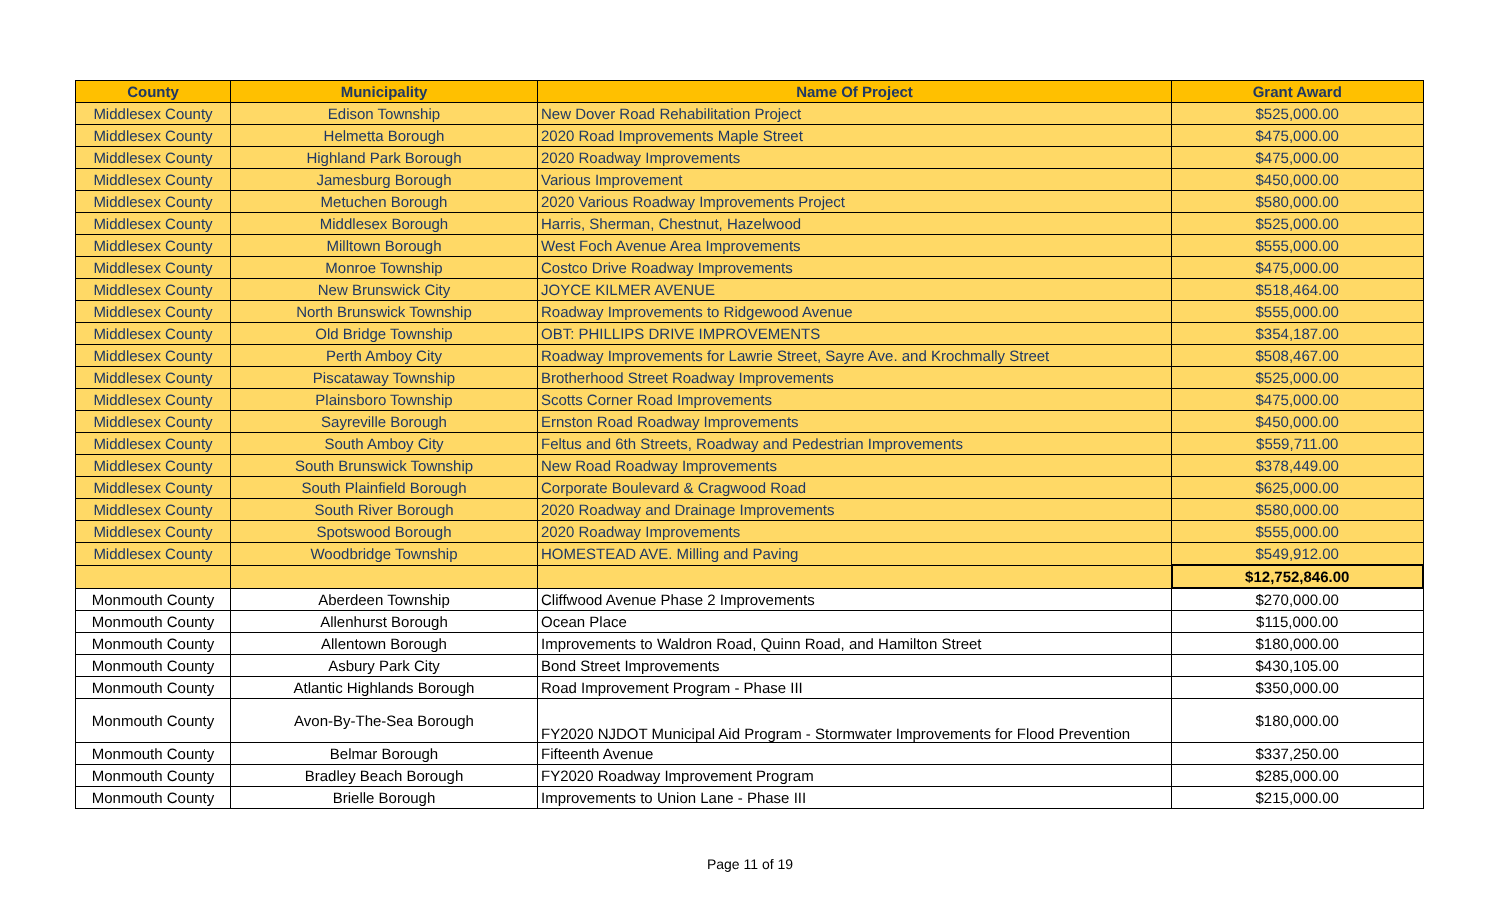| County | Municipality | Name Of Project | Grant Award |
| --- | --- | --- | --- |
| Middlesex County | Edison Township | New Dover Road Rehabilitation Project | $525,000.00 |
| Middlesex County | Helmetta Borough | 2020 Road Improvements Maple Street | $475,000.00 |
| Middlesex County | Highland Park Borough | 2020 Roadway Improvements | $475,000.00 |
| Middlesex County | Jamesburg Borough | Various Improvement | $450,000.00 |
| Middlesex County | Metuchen Borough | 2020 Various Roadway Improvements Project | $580,000.00 |
| Middlesex County | Middlesex Borough | Harris, Sherman, Chestnut, Hazelwood | $525,000.00 |
| Middlesex County | Milltown Borough | West Foch Avenue Area Improvements | $555,000.00 |
| Middlesex County | Monroe Township | Costco Drive Roadway Improvements | $475,000.00 |
| Middlesex County | New Brunswick City | JOYCE KILMER AVENUE | $518,464.00 |
| Middlesex County | North Brunswick Township | Roadway Improvements to Ridgewood Avenue | $555,000.00 |
| Middlesex County | Old Bridge Township | OBT: PHILLIPS DRIVE IMPROVEMENTS | $354,187.00 |
| Middlesex County | Perth Amboy City | Roadway Improvements for Lawrie Street, Sayre Ave. and Krochmally Street | $508,467.00 |
| Middlesex County | Piscataway Township | Brotherhood Street Roadway Improvements | $525,000.00 |
| Middlesex County | Plainsboro Township | Scotts Corner Road Improvements | $475,000.00 |
| Middlesex County | Sayreville Borough | Ernston Road Roadway Improvements | $450,000.00 |
| Middlesex County | South Amboy City | Feltus and 6th Streets, Roadway and Pedestrian Improvements | $559,711.00 |
| Middlesex County | South Brunswick Township | New Road Roadway Improvements | $378,449.00 |
| Middlesex County | South Plainfield Borough | Corporate Boulevard & Cragwood Road | $625,000.00 |
| Middlesex County | South River Borough | 2020 Roadway and Drainage Improvements | $580,000.00 |
| Middlesex County | Spotswood Borough | 2020 Roadway Improvements | $555,000.00 |
| Middlesex County | Woodbridge Township | HOMESTEAD AVE. Milling and Paving | $549,912.00 |
| | | | $12,752,846.00 |
| Monmouth County | Aberdeen Township | Cliffwood Avenue Phase 2 Improvements | $270,000.00 |
| Monmouth County | Allenhurst Borough | Ocean Place | $115,000.00 |
| Monmouth County | Allentown Borough | Improvements to Waldron Road, Quinn Road, and Hamilton Street | $180,000.00 |
| Monmouth County | Asbury Park City | Bond Street Improvements | $430,105.00 |
| Monmouth County | Atlantic Highlands Borough | Road Improvement Program - Phase III | $350,000.00 |
| Monmouth County | Avon-By-The-Sea Borough | FY2020 NJDOT Municipal Aid Program - Stormwater Improvements for Flood Prevention | $180,000.00 |
| Monmouth County | Belmar Borough | Fifteenth Avenue | $337,250.00 |
| Monmouth County | Bradley Beach Borough | FY2020 Roadway Improvement Program | $285,000.00 |
| Monmouth County | Brielle Borough | Improvements to Union Lane - Phase III | $215,000.00 |
Page 11 of 19